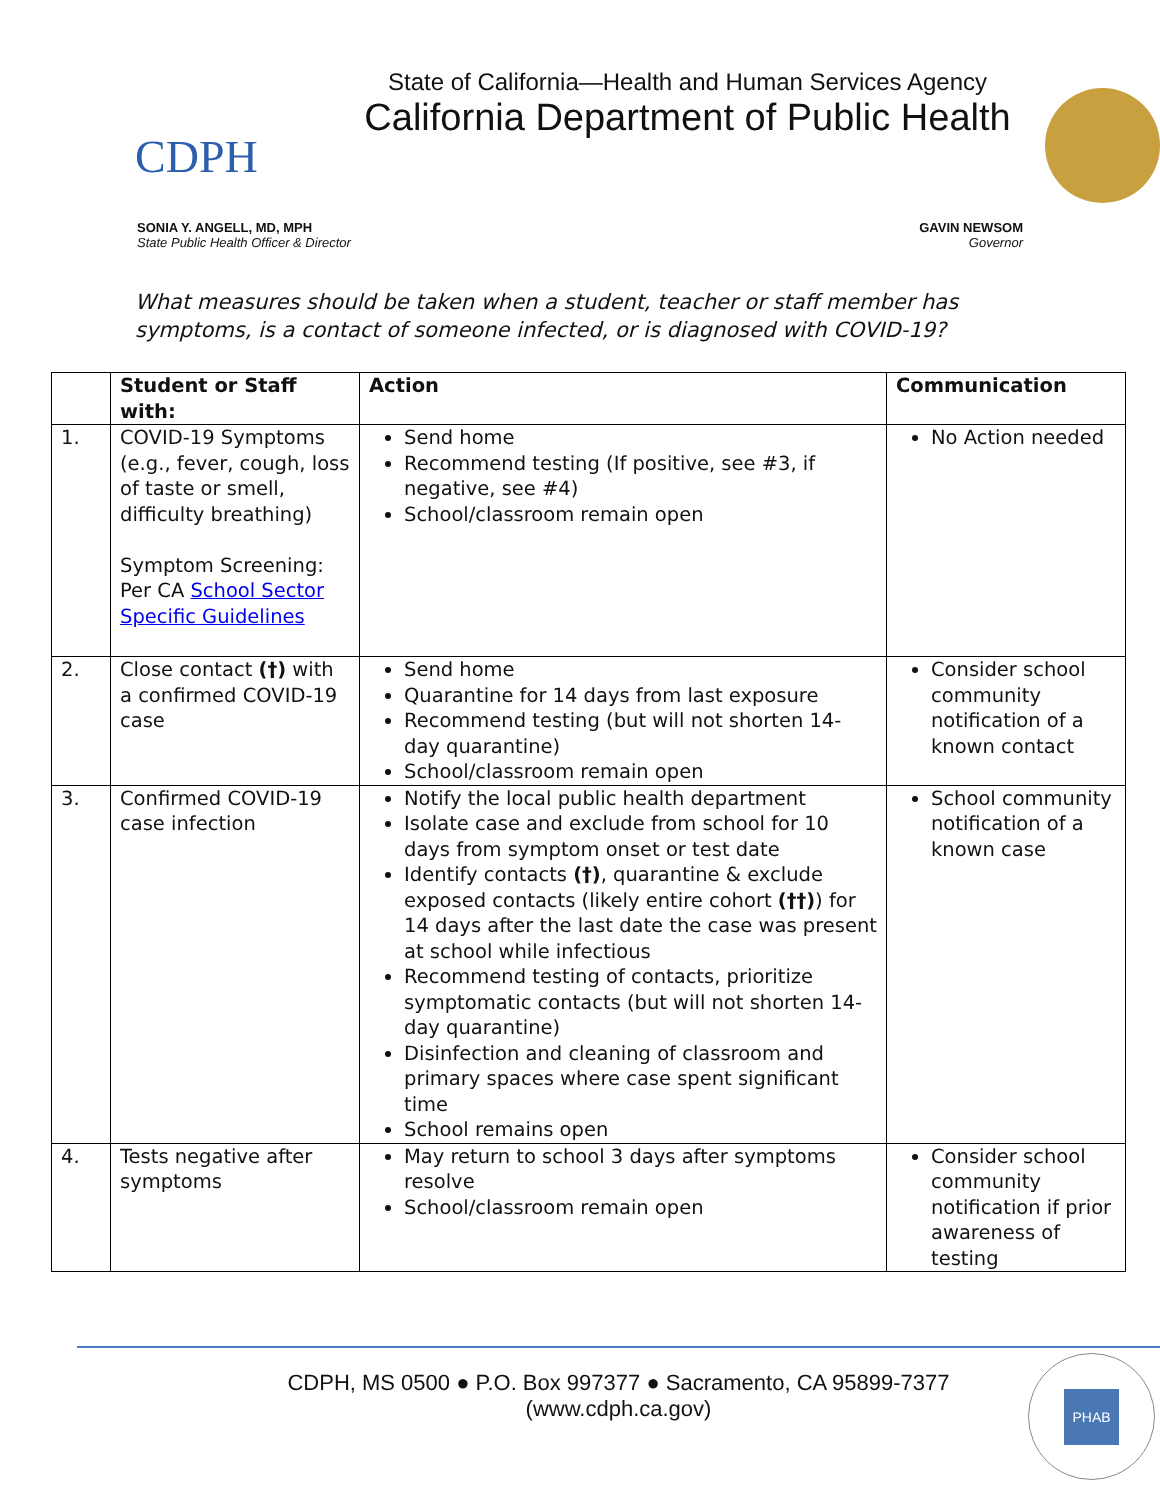CDPH
State of California—Health and Human Services Agency
California Department of Public Health
SONIA Y. ANGELL, MD, MPH
State Public Health Officer & Director
GAVIN NEWSOM
Governor
What measures should be taken when a student, teacher or staff member has symptoms, is a contact of someone infected, or is diagnosed with COVID-19?
| | Student or Staff with: | Action | Communication |
| --- | --- | --- | --- |
| 1. | COVID-19 Symptoms (e.g., fever, cough, loss of taste or smell, difficulty breathing) Symptom Screening: Per CA School Sector Specific Guidelines | Send home Recommend testing (If positive, see #3, if negative, see #4) School/classroom remain open | No Action needed |
| 2. | Close contact (†) with a confirmed COVID-19 case | Send home Quarantine for 14 days from last exposure Recommend testing (but will not shorten 14-day quarantine) School/classroom remain open | Consider school community notification of a known contact |
| 3. | Confirmed COVID-19 case infection | Notify the local public health department Isolate case and exclude from school for 10 days from symptom onset or test date Identify contacts (†) , quarantine & exclude exposed contacts (likely entire cohort (††) ) for 14 days after the last date the case was present at school while infectious Recommend testing of contacts, prioritize symptomatic contacts (but will not shorten 14-day quarantine) Disinfection and cleaning of classroom and primary spaces where case spent significant time School remains open | School community notification of a known case |
| 4. | Tests negative after symptoms | May return to school 3 days after symptoms resolve School/classroom remain open | Consider school community notification if prior awareness of testing |
CDPH, MS 0500 ● P.O. Box 997377 ● Sacramento, CA 95899-7377
(www.cdph.ca.gov)
PHAB